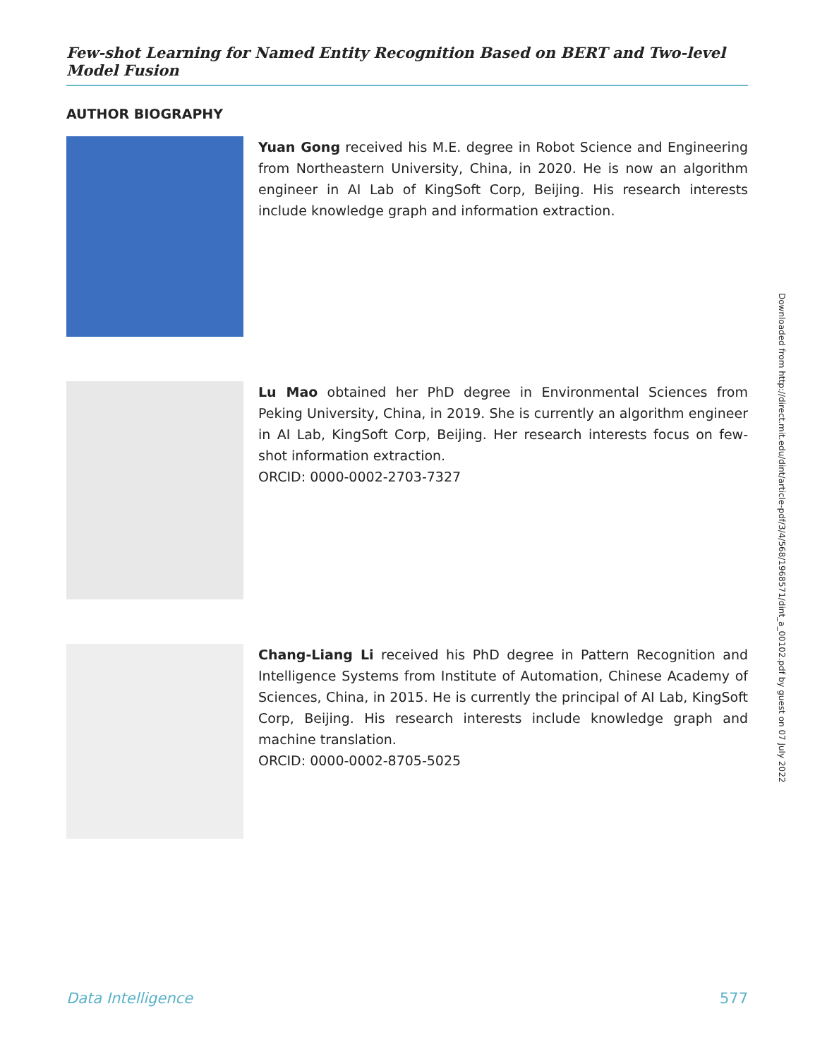Few-shot Learning for Named Entity Recognition Based on BERT and Two-level Model Fusion
AUTHOR BIOGRAPHY
Yuan Gong received his M.E. degree in Robot Science and Engineering from Northeastern University, China, in 2020. He is now an algorithm engineer in AI Lab of KingSoft Corp, Beijing. His research interests include knowledge graph and information extraction.
Lu Mao obtained her PhD degree in Environmental Sciences from Peking University, China, in 2019. She is currently an algorithm engineer in AI Lab, KingSoft Corp, Beijing. Her research interests focus on few-shot information extraction.
ORCID: 0000-0002-2703-7327
Chang-Liang Li received his PhD degree in Pattern Recognition and Intelligence Systems from Institute of Automation, Chinese Academy of Sciences, China, in 2015. He is currently the principal of AI Lab, KingSoft Corp, Beijing. His research interests include knowledge graph and machine translation.
ORCID: 0000-0002-8705-5025
Downloaded from http://direct.mit.edu/dint/article-pdf/3/4/568/1968571/dint_a_00102.pdf by guest on 07 July 2022
Data Intelligence 577